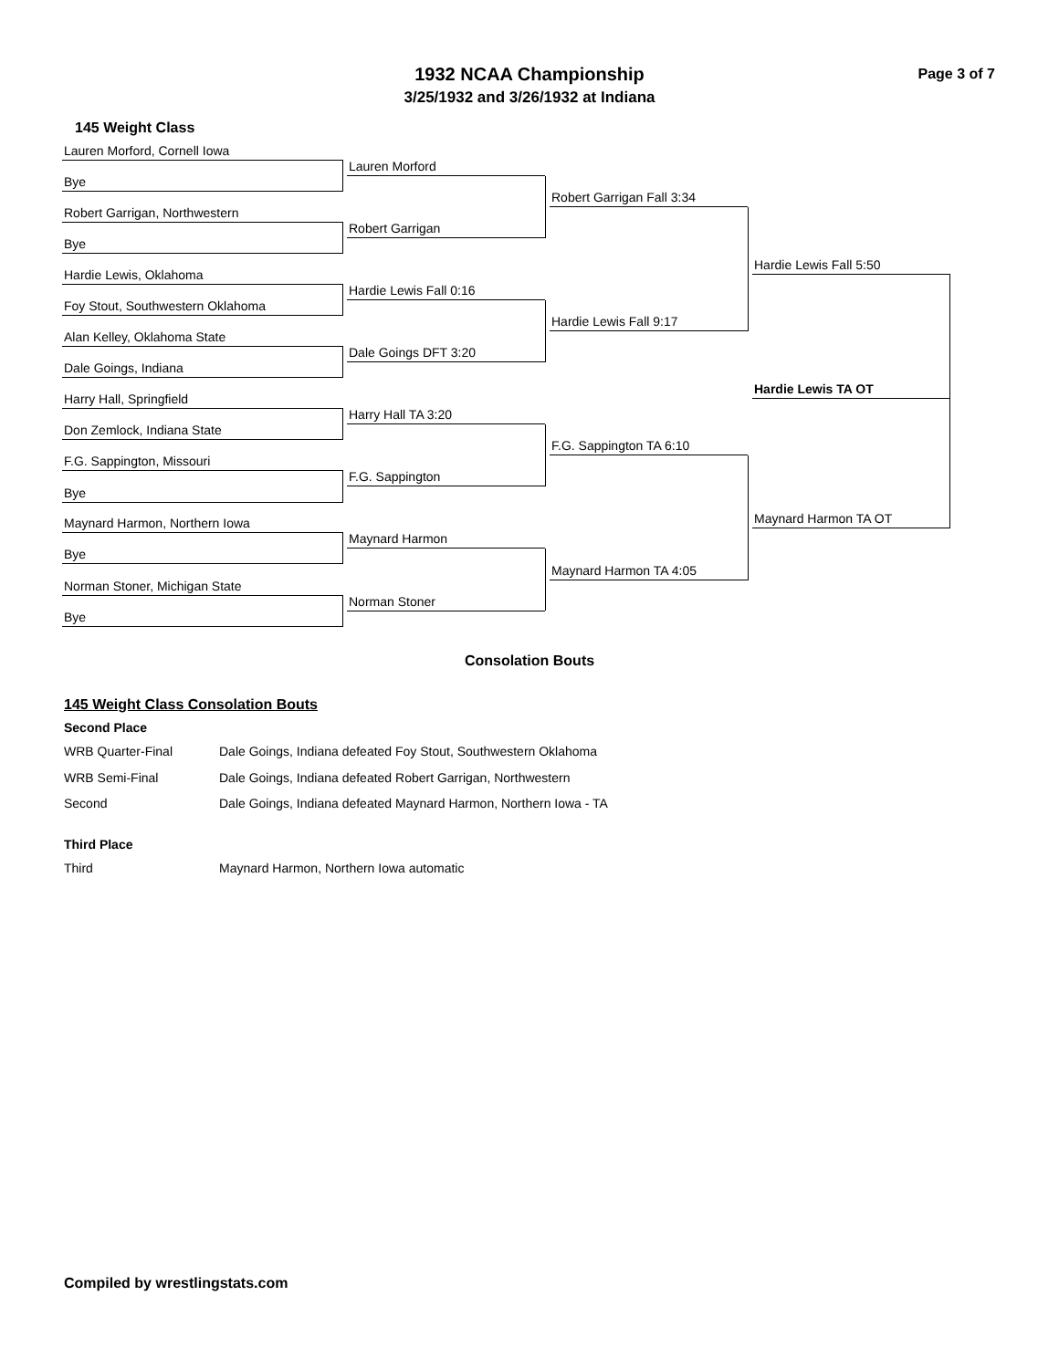1932 NCAA Championship
3/25/1932 and 3/26/1932 at Indiana
Page 3 of 7
145 Weight Class
Lauren Morford, Cornell Iowa
Bye
Robert Garrigan, Northwestern
Bye
Hardie Lewis, Oklahoma
Foy Stout, Southwestern Oklahoma
Alan Kelley, Oklahoma State
Dale Goings, Indiana
Harry Hall, Springfield
Don Zemlock, Indiana State
F.G. Sappington, Missouri
Bye
Maynard Harmon, Northern Iowa
Bye
Norman Stoner, Michigan State
Bye
Lauren Morford
Robert Garrigan
Hardie Lewis Fall 0:16
Dale Goings DFT 3:20
Harry Hall TA 3:20
F.G. Sappington
Maynard Harmon
Norman Stoner
Robert Garrigan Fall 3:34
Hardie Lewis Fall 9:17
F.G. Sappington TA 6:10
Maynard Harmon TA 4:05
Hardie Lewis Fall 5:50
Maynard Harmon TA OT
Hardie Lewis TA OT
Consolation Bouts
145 Weight Class Consolation Bouts
Second Place
WRB Quarter-Final Dale Goings, Indiana defeated Foy Stout, Southwestern Oklahoma
WRB Semi-Final Dale Goings, Indiana defeated Robert Garrigan, Northwestern
Second Dale Goings, Indiana defeated Maynard Harmon, Northern Iowa - TA
Third Place
Third Maynard Harmon, Northern Iowa automatic
Compiled by wrestlingstats.com